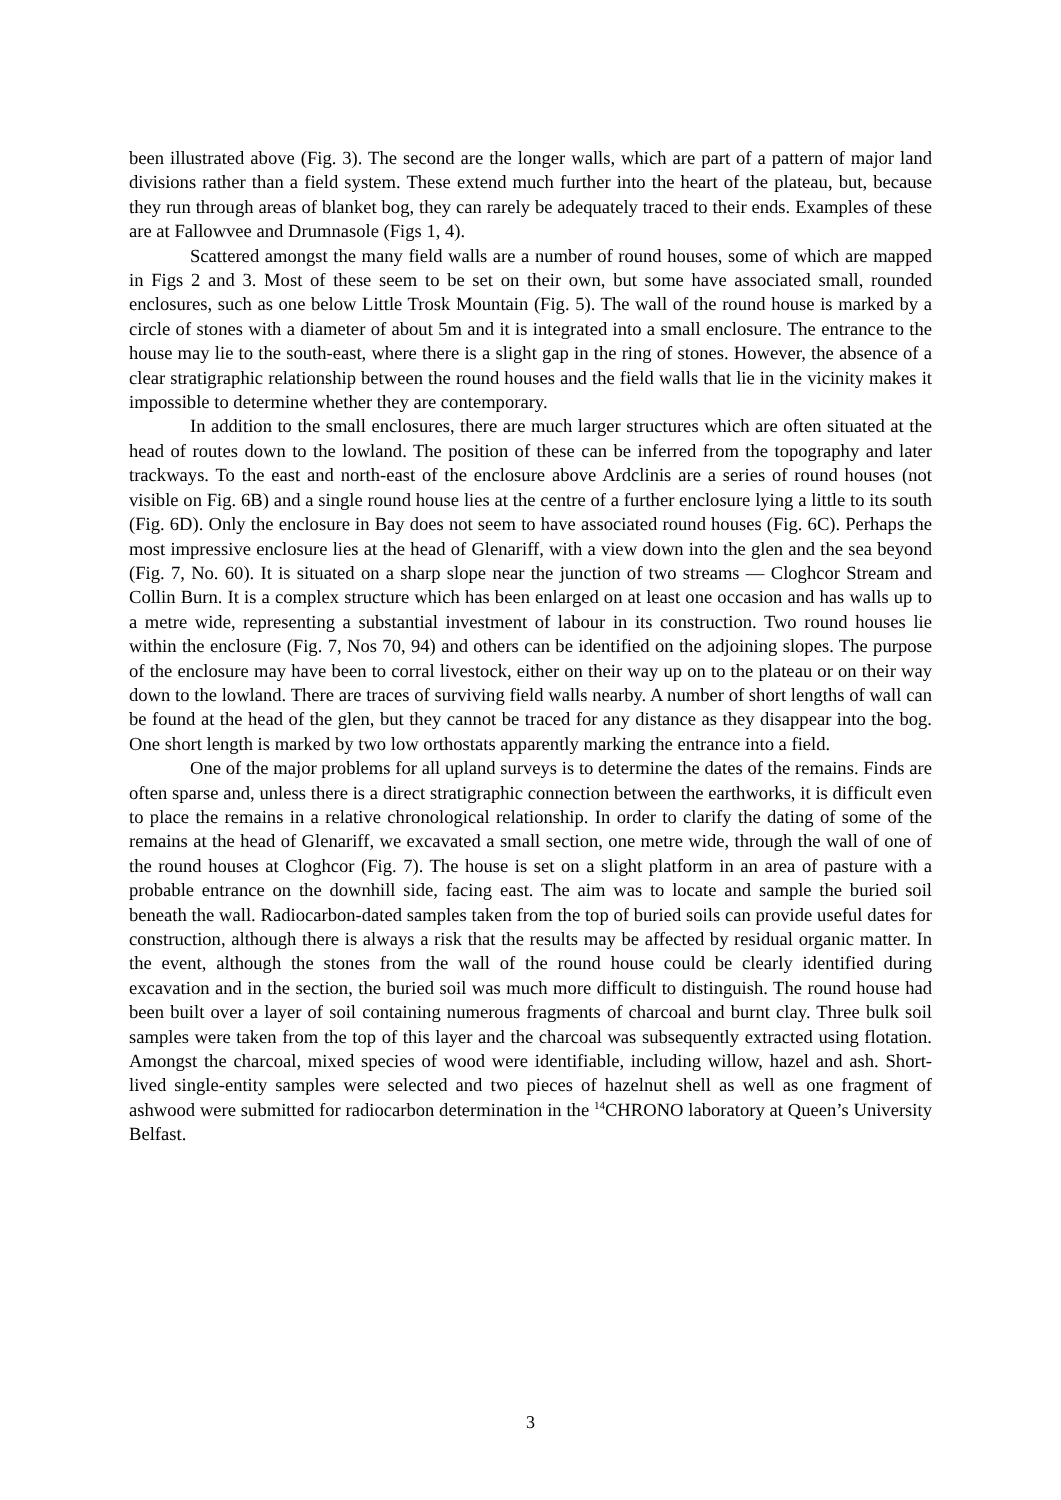been illustrated above (Fig. 3). The second are the longer walls, which are part of a pattern of major land divisions rather than a field system. These extend much further into the heart of the plateau, but, because they run through areas of blanket bog, they can rarely be adequately traced to their ends. Examples of these are at Fallowvee and Drumnasole (Figs 1, 4).
Scattered amongst the many field walls are a number of round houses, some of which are mapped in Figs 2 and 3. Most of these seem to be set on their own, but some have associated small, rounded enclosures, such as one below Little Trosk Mountain (Fig. 5). The wall of the round house is marked by a circle of stones with a diameter of about 5m and it is integrated into a small enclosure. The entrance to the house may lie to the south-east, where there is a slight gap in the ring of stones. However, the absence of a clear stratigraphic relationship between the round houses and the field walls that lie in the vicinity makes it impossible to determine whether they are contemporary.
In addition to the small enclosures, there are much larger structures which are often situated at the head of routes down to the lowland. The position of these can be inferred from the topography and later trackways. To the east and north-east of the enclosure above Ardclinis are a series of round houses (not visible on Fig. 6B) and a single round house lies at the centre of a further enclosure lying a little to its south (Fig. 6D). Only the enclosure in Bay does not seem to have associated round houses (Fig. 6C). Perhaps the most impressive enclosure lies at the head of Glenariff, with a view down into the glen and the sea beyond (Fig. 7, No. 60). It is situated on a sharp slope near the junction of two streams — Cloghcor Stream and Collin Burn. It is a complex structure which has been enlarged on at least one occasion and has walls up to a metre wide, representing a substantial investment of labour in its construction. Two round houses lie within the enclosure (Fig. 7, Nos 70, 94) and others can be identified on the adjoining slopes. The purpose of the enclosure may have been to corral livestock, either on their way up on to the plateau or on their way down to the lowland. There are traces of surviving field walls nearby. A number of short lengths of wall can be found at the head of the glen, but they cannot be traced for any distance as they disappear into the bog. One short length is marked by two low orthostats apparently marking the entrance into a field.
One of the major problems for all upland surveys is to determine the dates of the remains. Finds are often sparse and, unless there is a direct stratigraphic connection between the earthworks, it is difficult even to place the remains in a relative chronological relationship. In order to clarify the dating of some of the remains at the head of Glenariff, we excavated a small section, one metre wide, through the wall of one of the round houses at Cloghcor (Fig. 7). The house is set on a slight platform in an area of pasture with a probable entrance on the downhill side, facing east. The aim was to locate and sample the buried soil beneath the wall. Radiocarbon-dated samples taken from the top of buried soils can provide useful dates for construction, although there is always a risk that the results may be affected by residual organic matter. In the event, although the stones from the wall of the round house could be clearly identified during excavation and in the section, the buried soil was much more difficult to distinguish. The round house had been built over a layer of soil containing numerous fragments of charcoal and burnt clay. Three bulk soil samples were taken from the top of this layer and the charcoal was subsequently extracted using flotation. Amongst the charcoal, mixed species of wood were identifiable, including willow, hazel and ash. Short-lived single-entity samples were selected and two pieces of hazelnut shell as well as one fragment of ashwood were submitted for radiocarbon determination in the <sup>14</sup>CHRONO laboratory at Queen’s University Belfast.
3